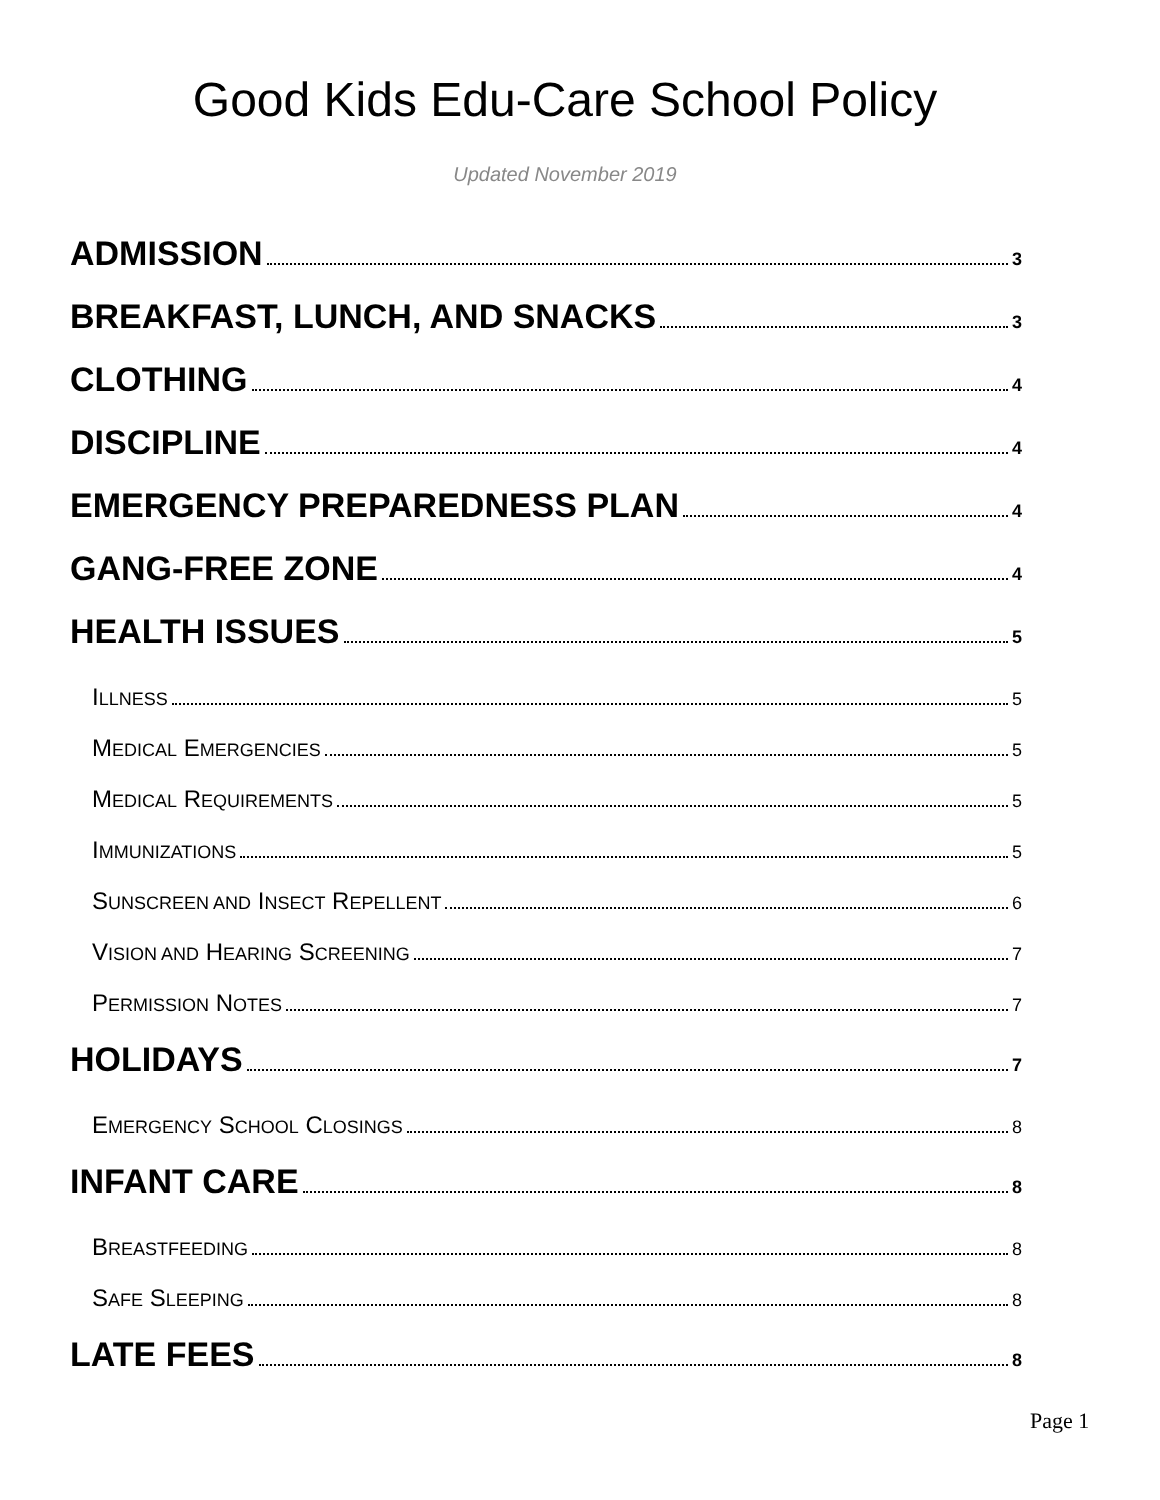Good Kids Edu-Care School Policy
Updated November 2019
ADMISSION 3
BREAKFAST, LUNCH, AND SNACKS 3
CLOTHING 4
DISCIPLINE 4
EMERGENCY PREPAREDNESS PLAN 4
GANG-FREE ZONE 4
HEALTH ISSUES 5
ILLNESS 5
MEDICAL EMERGENCIES 5
MEDICAL REQUIREMENTS 5
IMMUNIZATIONS 5
SUNSCREEN AND INSECT REPELLENT 6
VISION AND HEARING SCREENING 7
PERMISSION NOTES 7
HOLIDAYS 7
EMERGENCY SCHOOL CLOSINGS 8
INFANT CARE 8
BREASTFEEDING 8
SAFE SLEEPING 8
LATE FEES 8
Page 1